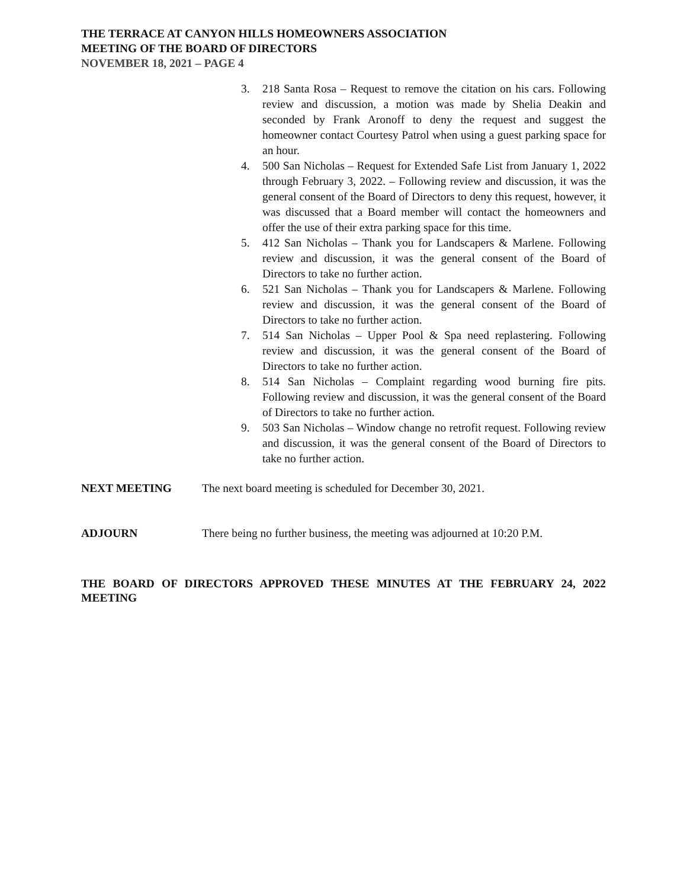THE TERRACE AT CANYON HILLS HOMEOWNERS ASSOCIATION
MEETING OF THE BOARD OF DIRECTORS
NOVEMBER 18, 2021 – PAGE 4
3. 218 Santa Rosa – Request to remove the citation on his cars. Following review and discussion, a motion was made by Shelia Deakin and seconded by Frank Aronoff to deny the request and suggest the homeowner contact Courtesy Patrol when using a guest parking space for an hour.
4. 500 San Nicholas – Request for Extended Safe List from January 1, 2022 through February 3, 2022. – Following review and discussion, it was the general consent of the Board of Directors to deny this request, however, it was discussed that a Board member will contact the homeowners and offer the use of their extra parking space for this time.
5. 412 San Nicholas – Thank you for Landscapers & Marlene. Following review and discussion, it was the general consent of the Board of Directors to take no further action.
6. 521 San Nicholas – Thank you for Landscapers & Marlene. Following review and discussion, it was the general consent of the Board of Directors to take no further action.
7. 514 San Nicholas – Upper Pool & Spa need replastering. Following review and discussion, it was the general consent of the Board of Directors to take no further action.
8. 514 San Nicholas – Complaint regarding wood burning fire pits. Following review and discussion, it was the general consent of the Board of Directors to take no further action.
9. 503 San Nicholas – Window change no retrofit request. Following review and discussion, it was the general consent of the Board of Directors to take no further action.
NEXT MEETING The next board meeting is scheduled for December 30, 2021.
ADJOURN There being no further business, the meeting was adjourned at 10:20 P.M.
THE BOARD OF DIRECTORS APPROVED THESE MINUTES AT THE FEBRUARY 24, 2022 MEETING